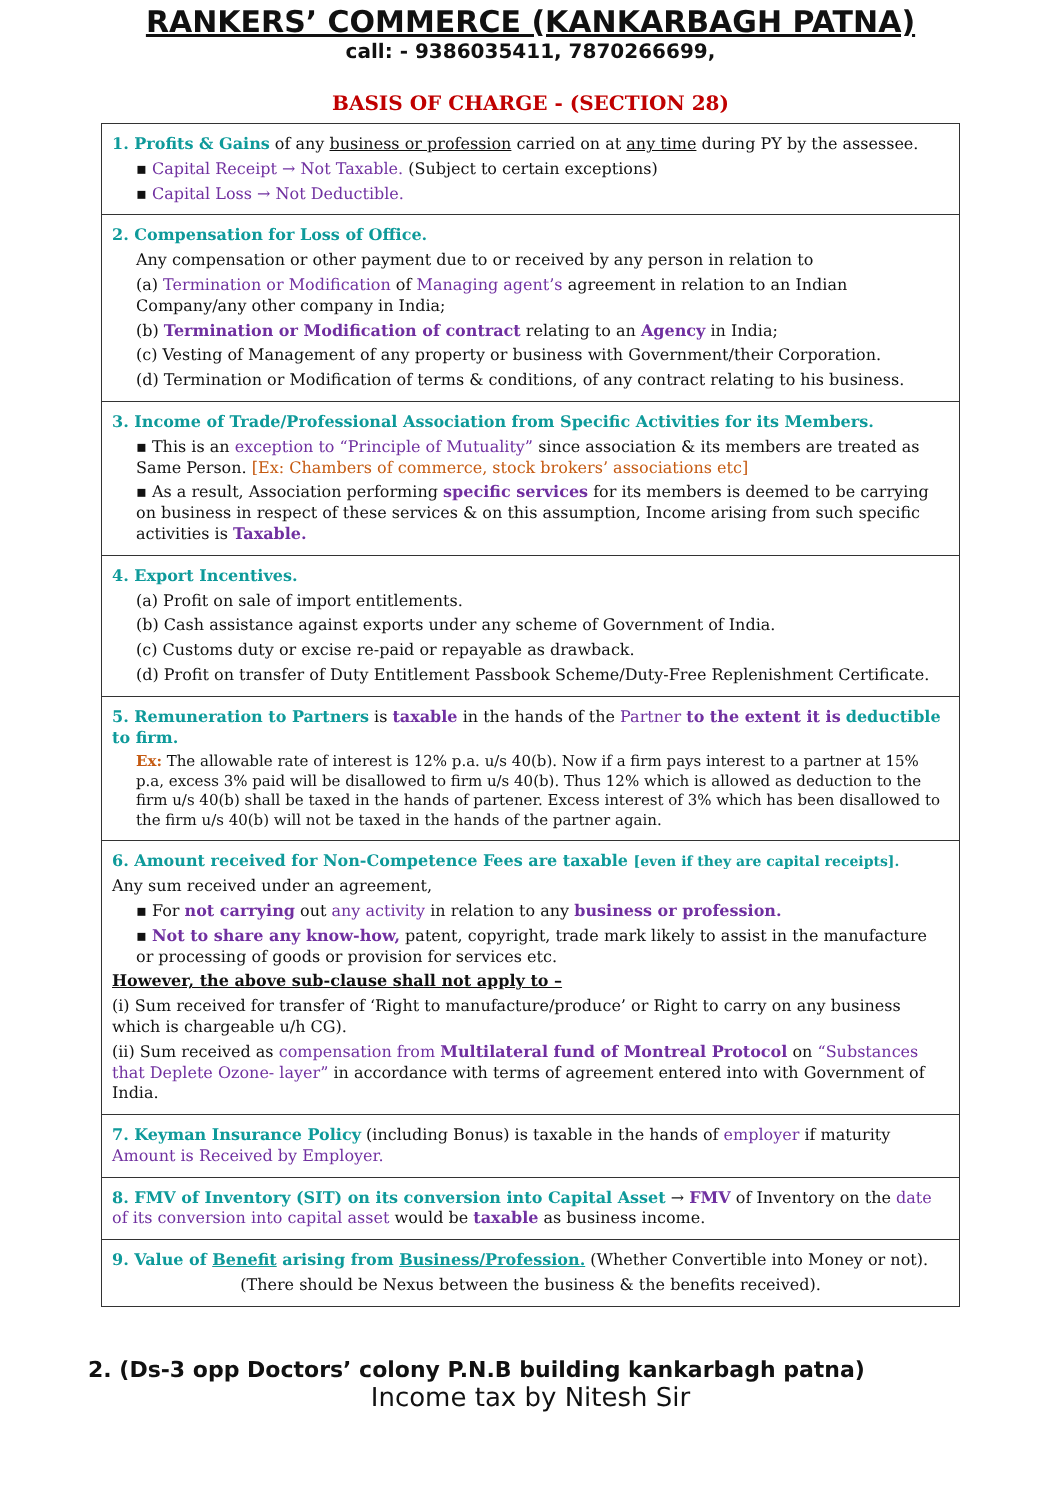RANKERS’ COMMERCE (KANKARBAGH PATNA)
call: - 9386035411, 7870266699,
BASIS OF CHARGE - (SECTION 28)
1. Profits & Gains of any business or profession carried on at any time during PY by the assessee.
▪ Capital Receipt → Not Taxable. (Subject to certain exceptions)
▪ Capital Loss → Not Deductible.
2. Compensation for Loss of Office.
Any compensation or other payment due to or received by any person in relation to
(a) Termination or Modification of Managing agent’s agreement in relation to an Indian Company/any other company in India;
(b) Termination or Modification of contract relating to an Agency in India;
(c) Vesting of Management of any property or business with Government/their Corporation.
(d) Termination or Modification of terms & conditions, of any contract relating to his business.
3. Income of Trade/Professional Association from Specific Activities for its Members.
▪ This is an exception to “Principle of Mutuality” since association & its members are treated as Same Person. [Ex: Chambers of commerce, stock brokers’ associations etc]
▪ As a result, Association performing specific services for its members is deemed to be carrying on business in respect of these services & on this assumption, Income arising from such specific activities is Taxable.
4. Export Incentives.
(a) Profit on sale of import entitlements.
(b) Cash assistance against exports under any scheme of Government of India.
(c) Customs duty or excise re-paid or repayable as drawback.
(d) Profit on transfer of Duty Entitlement Passbook Scheme/Duty-Free Replenishment Certificate.
5. Remuneration to Partners is taxable in the hands of the Partner to the extent it is deductible to firm.
Ex: The allowable rate of interest is 12% p.a. u/s 40(b). Now if a firm pays interest to a partner at 15% p.a, excess 3% paid will be disallowed to firm u/s 40(b). Thus 12% which is allowed as deduction to the firm u/s 40(b) shall be taxed in the hands of partener. Excess interest of 3% which has been disallowed to the firm u/s 40(b) will not be taxed in the hands of the partner again.
6. Amount received for Non-Competence Fees are taxable [even if they are capital receipts].
Any sum received under an agreement,
▪ For not carrying out any activity in relation to any business or profession.
▪ Not to share any know-how, patent, copyright, trade mark likely to assist in the manufacture or processing of goods or provision for services etc.
However, the above sub-clause shall not apply to –
(i) Sum received for transfer of ‘Right to manufacture/produce’ or Right to carry on any business which is chargeable u/h CG).
(ii) Sum received as compensation from Multilateral fund of Montreal Protocol on “Substances that Deplete Ozone- layer” in accordance with terms of agreement entered into with Government of India.
7. Keyman Insurance Policy (including Bonus) is taxable in the hands of employer if maturity Amount is Received by Employer.
8. FMV of Inventory (SIT) on its conversion into Capital Asset → FMV of Inventory on the date of its conversion into capital asset would be taxable as business income.
9. Value of Benefit arising from Business/Profession. (Whether Convertible into Money or not).
(There should be Nexus between the business & the benefits received).
2. (Ds-3 opp Doctors’ colony P.N.B building kankarbagh patna)
Income tax by Nitesh Sir